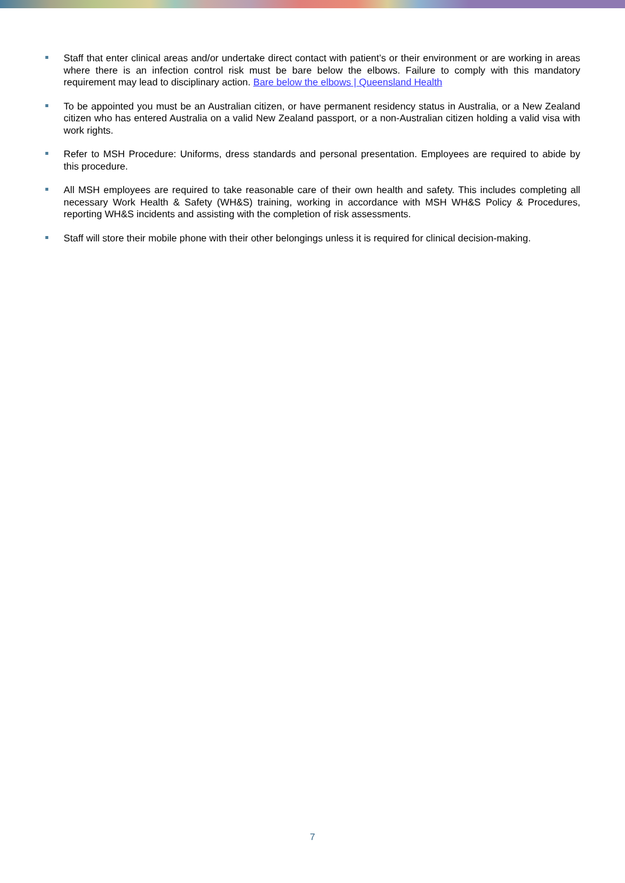Staff that enter clinical areas and/or undertake direct contact with patient’s or their environment or are working in areas where there is an infection control risk must be bare below the elbows. Failure to comply with this mandatory requirement may lead to disciplinary action. Bare below the elbows | Queensland Health
To be appointed you must be an Australian citizen, or have permanent residency status in Australia, or a New Zealand citizen who has entered Australia on a valid New Zealand passport, or a non-Australian citizen holding a valid visa with work rights.
Refer to MSH Procedure: Uniforms, dress standards and personal presentation. Employees are required to abide by this procedure.
All MSH employees are required to take reasonable care of their own health and safety. This includes completing all necessary Work Health & Safety (WH&S) training, working in accordance with MSH WH&S Policy & Procedures, reporting WH&S incidents and assisting with the completion of risk assessments.
Staff will store their mobile phone with their other belongings unless it is required for clinical decision-making.
7